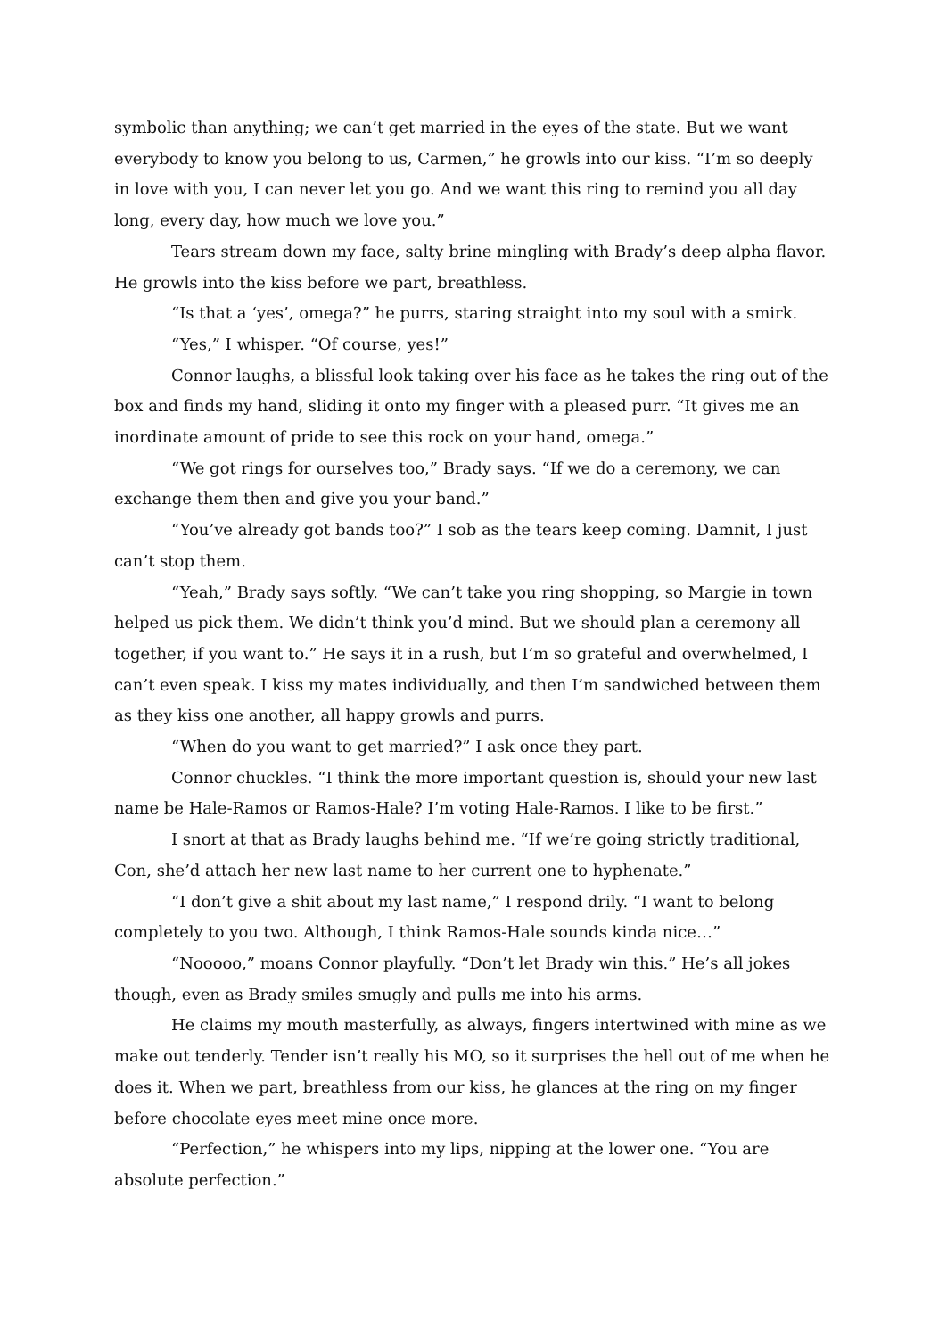symbolic than anything; we can’t get married in the eyes of the state. But we want everybody to know you belong to us, Carmen,” he growls into our kiss. “I’m so deeply in love with you, I can never let you go. And we want this ring to remind you all day long, every day, how much we love you.”
Tears stream down my face, salty brine mingling with Brady’s deep alpha flavor. He growls into the kiss before we part, breathless.
“Is that a ‘yes’, omega?” he purrs, staring straight into my soul with a smirk.
“Yes,” I whisper. “Of course, yes!”
Connor laughs, a blissful look taking over his face as he takes the ring out of the box and finds my hand, sliding it onto my finger with a pleased purr. “It gives me an inordinate amount of pride to see this rock on your hand, omega.”
“We got rings for ourselves too,” Brady says. “If we do a ceremony, we can exchange them then and give you your band.”
“You’ve already got bands too?” I sob as the tears keep coming. Damnit, I just can’t stop them.
“Yeah,” Brady says softly. “We can’t take you ring shopping, so Margie in town helped us pick them. We didn’t think you’d mind. But we should plan a ceremony all together, if you want to.” He says it in a rush, but I’m so grateful and overwhelmed, I can’t even speak. I kiss my mates individually, and then I’m sandwiched between them as they kiss one another, all happy growls and purrs.
“When do you want to get married?” I ask once they part.
Connor chuckles. “I think the more important question is, should your new last name be Hale-Ramos or Ramos-Hale? I’m voting Hale-Ramos. I like to be first.”
I snort at that as Brady laughs behind me. “If we’re going strictly traditional, Con, she’d attach her new last name to her current one to hyphenate.”
“I don’t give a shit about my last name,” I respond drily. “I want to belong completely to you two. Although, I think Ramos-Hale sounds kinda nice…”
“Nooooo,” moans Connor playfully. “Don’t let Brady win this.” He’s all jokes though, even as Brady smiles smugly and pulls me into his arms.
He claims my mouth masterfully, as always, fingers intertwined with mine as we make out tenderly. Tender isn’t really his MO, so it surprises the hell out of me when he does it. When we part, breathless from our kiss, he glances at the ring on my finger before chocolate eyes meet mine once more.
“Perfection,” he whispers into my lips, nipping at the lower one. “You are absolute perfection.”